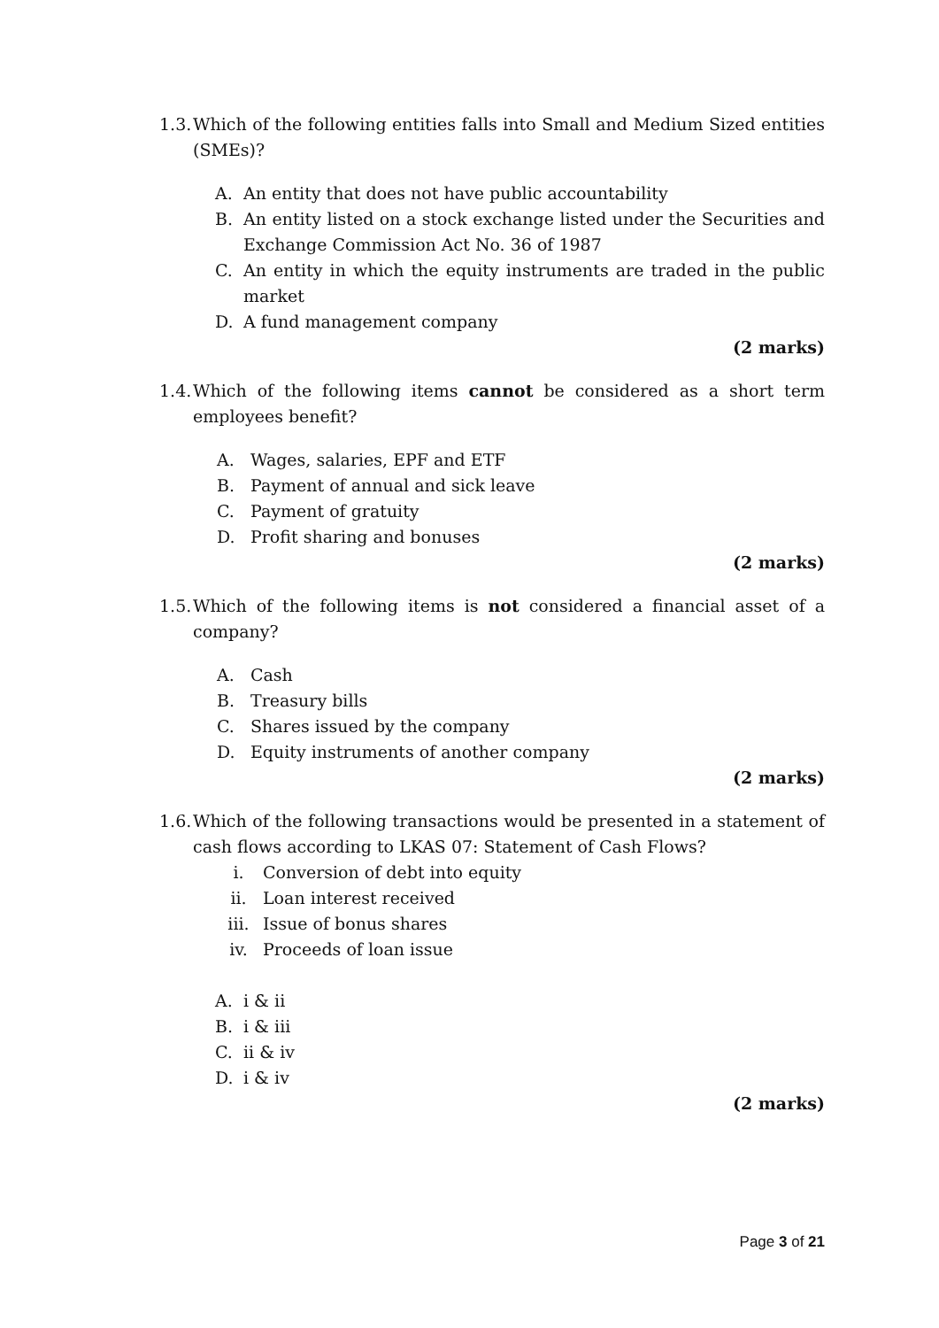1.3. Which of the following entities falls into Small and Medium Sized entities (SMEs)?
A. An entity that does not have public accountability
B. An entity listed on a stock exchange listed under the Securities and Exchange Commission Act No. 36 of 1987
C. An entity in which the equity instruments are traded in the public market
D. A fund management company
(2 marks)
1.4. Which of the following items cannot be considered as a short term employees benefit?
A. Wages, salaries, EPF and ETF
B. Payment of annual and sick leave
C. Payment of gratuity
D. Profit sharing and bonuses
(2 marks)
1.5. Which of the following items is not considered a financial asset of a company?
A. Cash
B. Treasury bills
C. Shares issued by the company
D. Equity instruments of another company
(2 marks)
1.6. Which of the following transactions would be presented in a statement of cash flows according to LKAS 07: Statement of Cash Flows?
i. Conversion of debt into equity
ii. Loan interest received
iii. Issue of bonus shares
iv. Proceeds of loan issue
A. i & ii
B. i & iii
C. ii & iv
D. i & iv
(2 marks)
Page 3 of 21